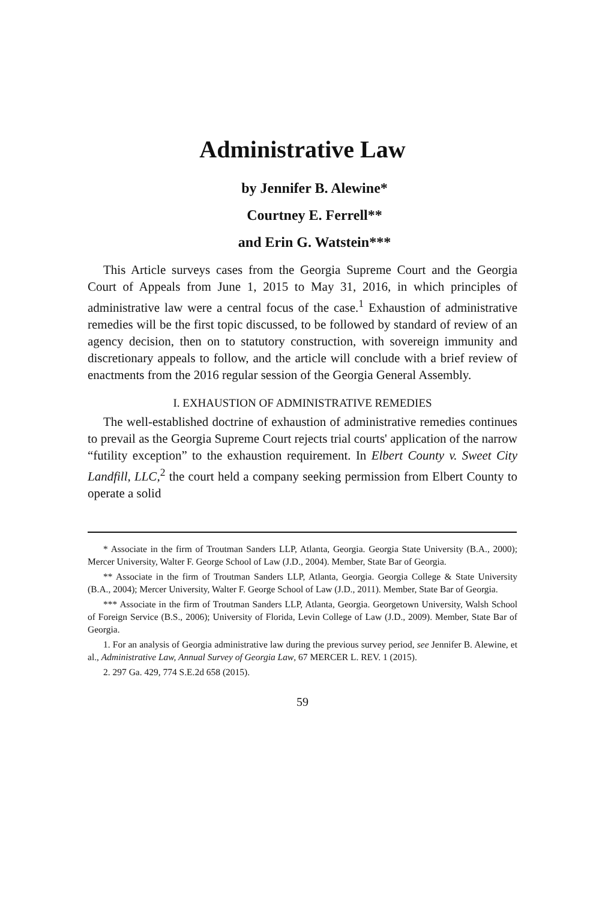Administrative Law
by Jennifer B. Alewine*
Courtney E. Ferrell**
and Erin G. Watstein***
This Article surveys cases from the Georgia Supreme Court and the Georgia Court of Appeals from June 1, 2015 to May 31, 2016, in which principles of administrative law were a central focus of the case.<sup>1</sup> Exhaustion of administrative remedies will be the first topic discussed, to be followed by standard of review of an agency decision, then on to statutory construction, with sovereign immunity and discretionary appeals to follow, and the article will conclude with a brief review of enactments from the 2016 regular session of the Georgia General Assembly.
I. EXHAUSTION OF ADMINISTRATIVE REMEDIES
The well-established doctrine of exhaustion of administrative remedies continues to prevail as the Georgia Supreme Court rejects trial courts' application of the narrow “futility exception” to the exhaustion requirement. In Elbert County v. Sweet City Landfill, LLC,<sup>2</sup> the court held a company seeking permission from Elbert County to operate a solid
* Associate in the firm of Troutman Sanders LLP, Atlanta, Georgia. Georgia State University (B.A., 2000); Mercer University, Walter F. George School of Law (J.D., 2004). Member, State Bar of Georgia.
** Associate in the firm of Troutman Sanders LLP, Atlanta, Georgia. Georgia College & State University (B.A., 2004); Mercer University, Walter F. George School of Law (J.D., 2011). Member, State Bar of Georgia.
*** Associate in the firm of Troutman Sanders LLP, Atlanta, Georgia. Georgetown University, Walsh School of Foreign Service (B.S., 2006); University of Florida, Levin College of Law (J.D., 2009). Member, State Bar of Georgia.
1. For an analysis of Georgia administrative law during the previous survey period, see Jennifer B. Alewine, et al., Administrative Law, Annual Survey of Georgia Law, 67 MERCER L. REV. 1 (2015).
2. 297 Ga. 429, 774 S.E.2d 658 (2015).
59